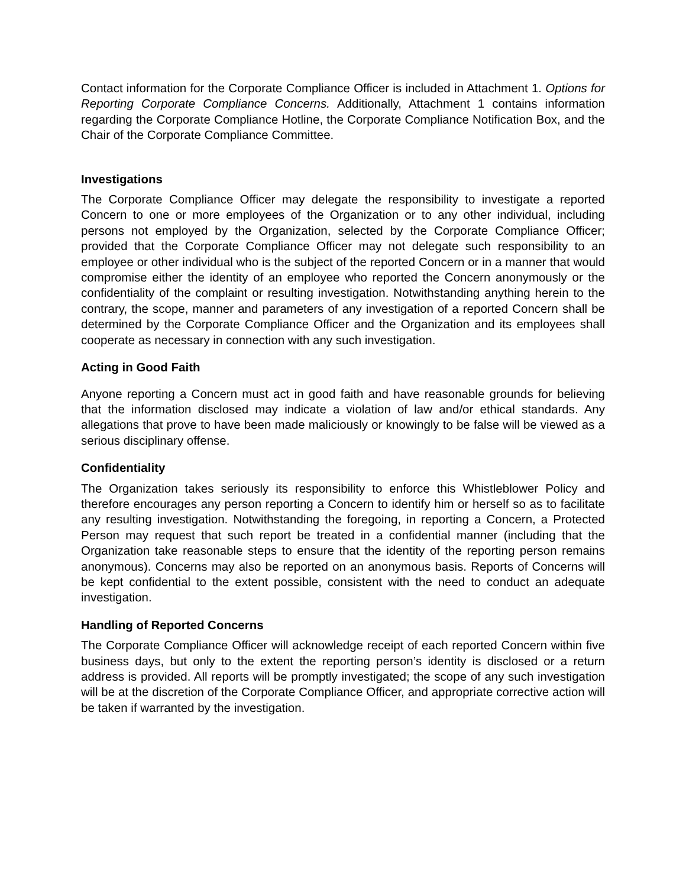Contact information for the Corporate Compliance Officer is included in Attachment 1. Options for Reporting Corporate Compliance Concerns. Additionally, Attachment 1 contains information regarding the Corporate Compliance Hotline, the Corporate Compliance Notification Box, and the Chair of the Corporate Compliance Committee.
Investigations
The Corporate Compliance Officer may delegate the responsibility to investigate a reported Concern to one or more employees of the Organization or to any other individual, including persons not employed by the Organization, selected by the Corporate Compliance Officer; provided that the Corporate Compliance Officer may not delegate such responsibility to an employee or other individual who is the subject of the reported Concern or in a manner that would compromise either the identity of an employee who reported the Concern anonymously or the confidentiality of the complaint or resulting investigation. Notwithstanding anything herein to the contrary, the scope, manner and parameters of any investigation of a reported Concern shall be determined by the Corporate Compliance Officer and the Organization and its employees shall cooperate as necessary in connection with any such investigation.
Acting in Good Faith
Anyone reporting a Concern must act in good faith and have reasonable grounds for believing that the information disclosed may indicate a violation of law and/or ethical standards. Any allegations that prove to have been made maliciously or knowingly to be false will be viewed as a serious disciplinary offense.
Confidentiality
The Organization takes seriously its responsibility to enforce this Whistleblower Policy and therefore encourages any person reporting a Concern to identify him or herself so as to facilitate any resulting investigation. Notwithstanding the foregoing, in reporting a Concern, a Protected Person may request that such report be treated in a confidential manner (including that the Organization take reasonable steps to ensure that the identity of the reporting person remains anonymous). Concerns may also be reported on an anonymous basis. Reports of Concerns will be kept confidential to the extent possible, consistent with the need to conduct an adequate investigation.
Handling of Reported Concerns
The Corporate Compliance Officer will acknowledge receipt of each reported Concern within five business days, but only to the extent the reporting person’s identity is disclosed or a return address is provided. All reports will be promptly investigated; the scope of any such investigation will be at the discretion of the Corporate Compliance Officer, and appropriate corrective action will be taken if warranted by the investigation.